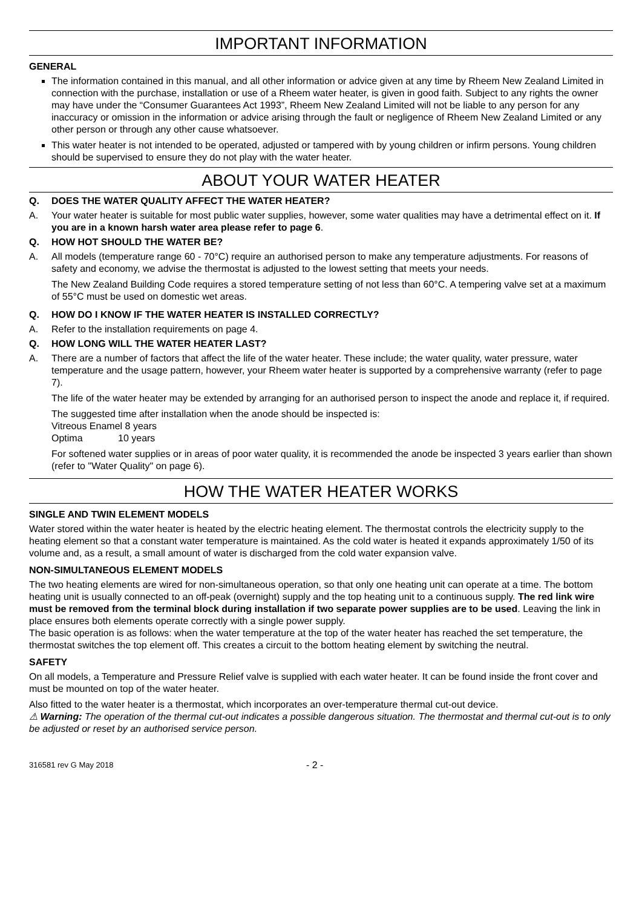IMPORTANT INFORMATION
GENERAL
The information contained in this manual, and all other information or advice given at any time by Rheem New Zealand Limited in connection with the purchase, installation or use of a Rheem water heater, is given in good faith. Subject to any rights the owner may have under the “Consumer Guarantees Act 1993”, Rheem New Zealand Limited will not be liable to any person for any inaccuracy or omission in the information or advice arising through the fault or negligence of Rheem New Zealand Limited or any other person or through any other cause whatsoever.
This water heater is not intended to be operated, adjusted or tampered with by young children or infirm persons. Young children should be supervised to ensure they do not play with the water heater.
ABOUT YOUR WATER HEATER
Q. DOES THE WATER QUALITY AFFECT THE WATER HEATER?
A. Your water heater is suitable for most public water supplies, however, some water qualities may have a detrimental effect on it. If you are in a known harsh water area please refer to page 6.
Q. HOW HOT SHOULD THE WATER BE?
A. All models (temperature range 60 - 70°C) require an authorised person to make any temperature adjustments. For reasons of safety and economy, we advise the thermostat is adjusted to the lowest setting that meets your needs.
The New Zealand Building Code requires a stored temperature setting of not less than 60°C. A tempering valve set at a maximum of 55°C must be used on domestic wet areas.
Q. HOW DO I KNOW IF THE WATER HEATER IS INSTALLED CORRECTLY?
A. Refer to the installation requirements on page 4.
Q. HOW LONG WILL THE WATER HEATER LAST?
A. There are a number of factors that affect the life of the water heater. These include; the water quality, water pressure, water temperature and the usage pattern, however, your Rheem water heater is supported by a comprehensive warranty (refer to page 7).
The life of the water heater may be extended by arranging for an authorised person to inspect the anode and replace it, if required.
The suggested time after installation when the anode should be inspected is:
Vitreous Enamel 8 years
Optima 10 years
For softened water supplies or in areas of poor water quality, it is recommended the anode be inspected 3 years earlier than shown (refer to "Water Quality" on page 6).
HOW THE WATER HEATER WORKS
SINGLE AND TWIN ELEMENT MODELS
Water stored within the water heater is heated by the electric heating element. The thermostat controls the electricity supply to the heating element so that a constant water temperature is maintained. As the cold water is heated it expands approximately 1/50 of its volume and, as a result, a small amount of water is discharged from the cold water expansion valve.
NON-SIMULTANEOUS ELEMENT MODELS
The two heating elements are wired for non-simultaneous operation, so that only one heating unit can operate at a time. The bottom heating unit is usually connected to an off-peak (overnight) supply and the top heating unit to a continuous supply. The red link wire must be removed from the terminal block during installation if two separate power supplies are to be used. Leaving the link in place ensures both elements operate correctly with a single power supply.
The basic operation is as follows: when the water temperature at the top of the water heater has reached the set temperature, the thermostat switches the top element off. This creates a circuit to the bottom heating element by switching the neutral.
SAFETY
On all models, a Temperature and Pressure Relief valve is supplied with each water heater. It can be found inside the front cover and must be mounted on top of the water heater.
Also fitted to the water heater is a thermostat, which incorporates an over-temperature thermal cut-out device.
⚠ Warning: The operation of the thermal cut-out indicates a possible dangerous situation. The thermostat and thermal cut-out is to only be adjusted or reset by an authorised service person.
316581 rev G May 2018 - 2 -